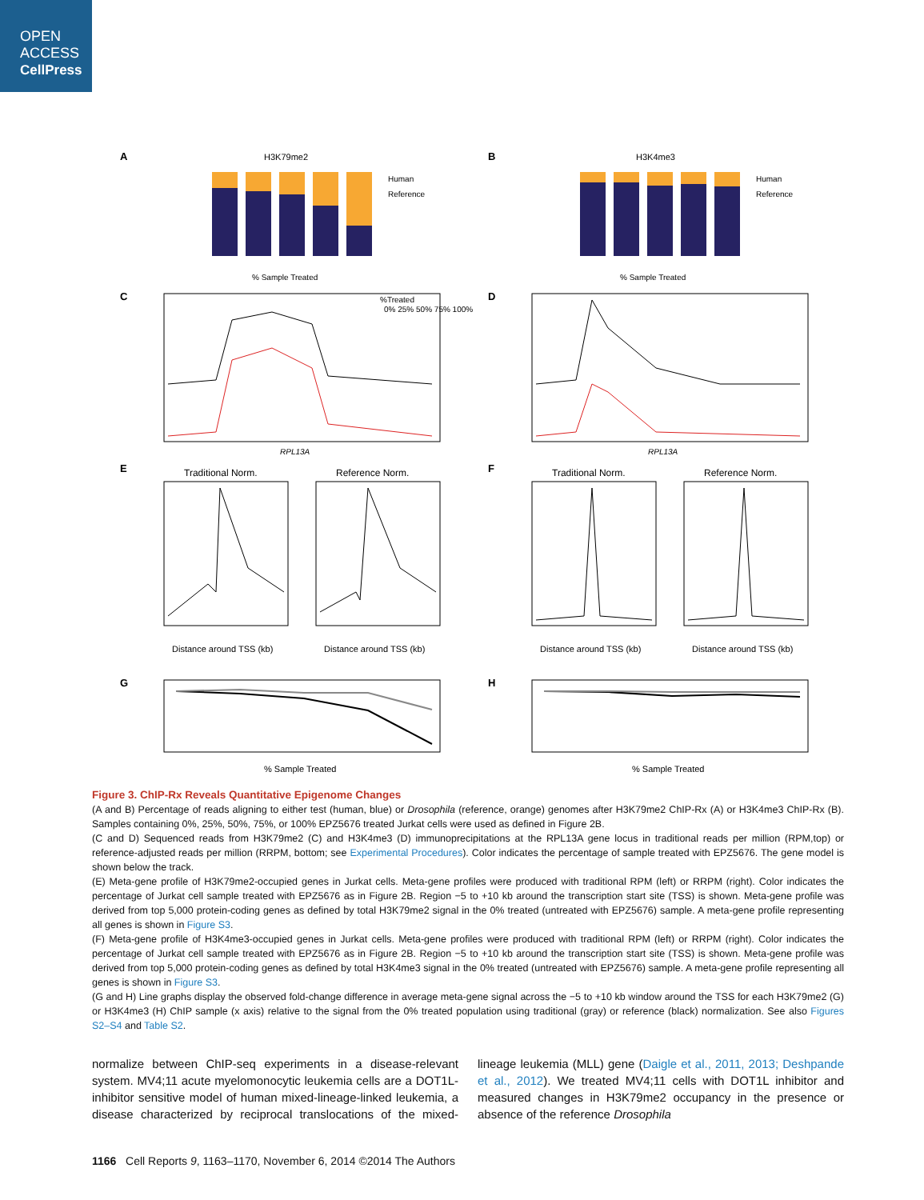OPEN
ACCESS
CellPress
A
H3K79me2
Human
Reference
% Sample Treated
B
H3K4me3
Human
Reference
% Sample Treated
C
%Treated
0% 25% 50% 75% 100%
RPL13A
D
RPL13A
E
Traditional Norm.
Reference Norm.
Distance around TSS (kb)
Distance around TSS (kb)
F
Traditional Norm.
Reference Norm.
Distance around TSS (kb)
Distance around TSS (kb)
G
% Sample Treated
H
% Sample Treated
Figure 3. ChIP-Rx Reveals Quantitative Epigenome Changes
(A and B) Percentage of reads aligning to either test (human, blue) or Drosophila (reference, orange) genomes after H3K79me2 ChIP-Rx (A) or H3K4me3 ChIP-Rx (B). Samples containing 0%, 25%, 50%, 75%, or 100% EPZ5676 treated Jurkat cells were used as defined in Figure 2B.
(C and D) Sequenced reads from H3K79me2 (C) and H3K4me3 (D) immunoprecipitations at the RPL13A gene locus in traditional reads per million (RPM,top) or reference-adjusted reads per million (RRPM, bottom; see Experimental Procedures). Color indicates the percentage of sample treated with EPZ5676. The gene model is shown below the track.
(E) Meta-gene profile of H3K79me2-occupied genes in Jurkat cells. Meta-gene profiles were produced with traditional RPM (left) or RRPM (right). Color indicates the percentage of Jurkat cell sample treated with EPZ5676 as in Figure 2B. Region −5 to +10 kb around the transcription start site (TSS) is shown. Meta-gene profile was derived from top 5,000 protein-coding genes as defined by total H3K79me2 signal in the 0% treated (untreated with EPZ5676) sample. A meta-gene profile representing all genes is shown in Figure S3.
(F) Meta-gene profile of H3K4me3-occupied genes in Jurkat cells. Meta-gene profiles were produced with traditional RPM (left) or RRPM (right). Color indicates the percentage of Jurkat cell sample treated with EPZ5676 as in Figure 2B. Region −5 to +10 kb around the transcription start site (TSS) is shown. Meta-gene profile was derived from top 5,000 protein-coding genes as defined by total H3K4me3 signal in the 0% treated (untreated with EPZ5676) sample. A meta-gene profile representing all genes is shown in Figure S3.
(G and H) Line graphs display the observed fold-change difference in average meta-gene signal across the −5 to +10 kb window around the TSS for each H3K79me2 (G) or H3K4me3 (H) ChIP sample (x axis) relative to the signal from the 0% treated population using traditional (gray) or reference (black) normalization. See also Figures S2–S4 and Table S2.
normalize between ChIP-seq experiments in a disease-relevant system. MV4;11 acute myelomonocytic leukemia cells are a DOT1L-inhibitor sensitive model of human mixed-lineage-linked leukemia, a disease characterized by reciprocal translocations of the mixed-lineage leukemia (MLL) gene (Daigle et al., 2011, 2013; Deshpande et al., 2012). We treated MV4;11 cells with DOT1L inhibitor and measured changes in H3K79me2 occupancy in the presence or absence of the reference Drosophila
1166 Cell Reports 9, 1163–1170, November 6, 2014 ©2014 The Authors